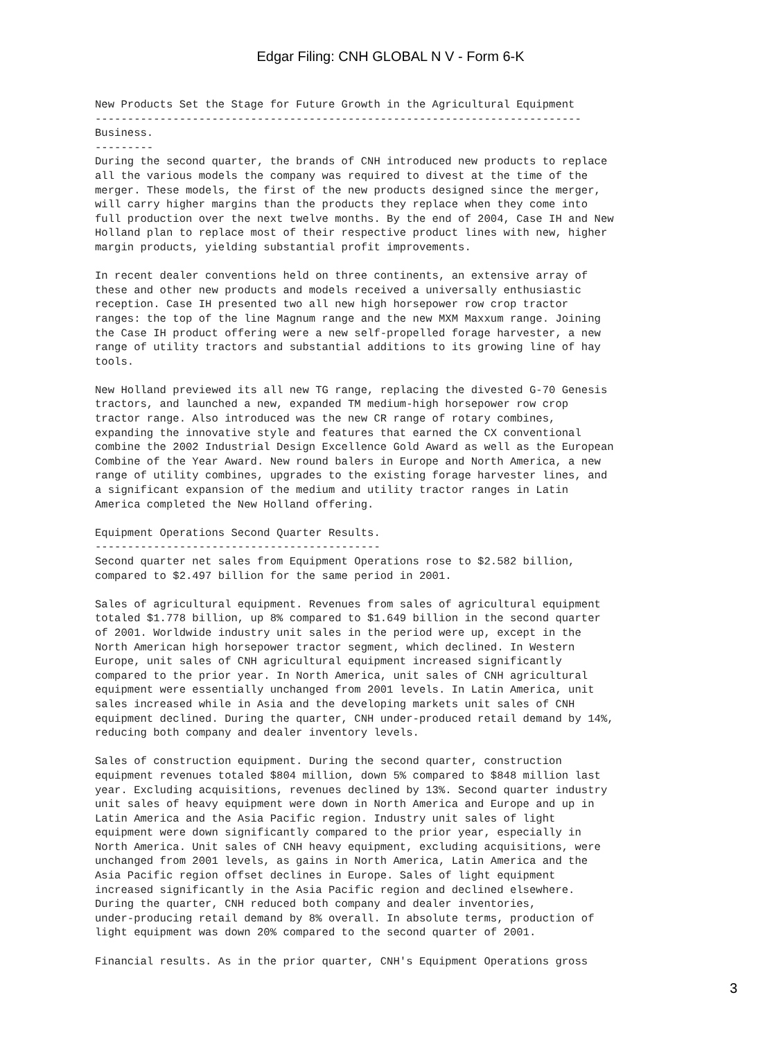Edgar Filing: CNH GLOBAL N V - Form 6-K
New Products Set the Stage for Future Growth in the Agricultural Equipment
---------------------------------------------------------------------------
Business.
---------
During the second quarter, the brands of CNH introduced new products to replace
all the various models the company was required to divest at the time of the
merger. These models, the first of the new products designed since the merger,
will carry higher margins than the products they replace when they come into
full production over the next twelve months. By the end of 2004, Case IH and New
Holland plan to replace most of their respective product lines with new, higher
margin products, yielding substantial profit improvements.

In recent dealer conventions held on three continents, an extensive array of
these and other new products and models received a universally enthusiastic
reception. Case IH presented two all new high horsepower row crop tractor
ranges: the top of the line Magnum range and the new MXM Maxxum range. Joining
the Case IH product offering were a new self-propelled forage harvester, a new
range of utility tractors and substantial additions to its growing line of hay
tools.

New Holland previewed its all new TG range, replacing the divested G-70 Genesis
tractors, and launched a new, expanded TM medium-high horsepower row crop
tractor range. Also introduced was the new CR range of rotary combines,
expanding the innovative style and features that earned the CX conventional
combine the 2002 Industrial Design Excellence Gold Award as well as the European
Combine of the Year Award. New round balers in Europe and North America, a new
range of utility combines, upgrades to the existing forage harvester lines, and
a significant expansion of the medium and utility tractor ranges in Latin
America completed the New Holland offering.

Equipment Operations Second Quarter Results.
--------------------------------------------
Second quarter net sales from Equipment Operations rose to $2.582 billion,
compared to $2.497 billion for the same period in 2001.

Sales of agricultural equipment. Revenues from sales of agricultural equipment
totaled $1.778 billion, up 8% compared to $1.649 billion in the second quarter
of 2001. Worldwide industry unit sales in the period were up, except in the
North American high horsepower tractor segment, which declined. In Western
Europe, unit sales of CNH agricultural equipment increased significantly
compared to the prior year. In North America, unit sales of CNH agricultural
equipment were essentially unchanged from 2001 levels. In Latin America, unit
sales increased while in Asia and the developing markets unit sales of CNH
equipment declined. During the quarter, CNH under-produced retail demand by 14%,
reducing both company and dealer inventory levels.

Sales of construction equipment. During the second quarter, construction
equipment revenues totaled $804 million, down 5% compared to $848 million last
year. Excluding acquisitions, revenues declined by 13%. Second quarter industry
unit sales of heavy equipment were down in North America and Europe and up in
Latin America and the Asia Pacific region. Industry unit sales of light
equipment were down significantly compared to the prior year, especially in
North America. Unit sales of CNH heavy equipment, excluding acquisitions, were
unchanged from 2001 levels, as gains in North America, Latin America and the
Asia Pacific region offset declines in Europe. Sales of light equipment
increased significantly in the Asia Pacific region and declined elsewhere.
During the quarter, CNH reduced both company and dealer inventories,
under-producing retail demand by 8% overall. In absolute terms, production of
light equipment was down 20% compared to the second quarter of 2001.

Financial results. As in the prior quarter, CNH's Equipment Operations gross
3